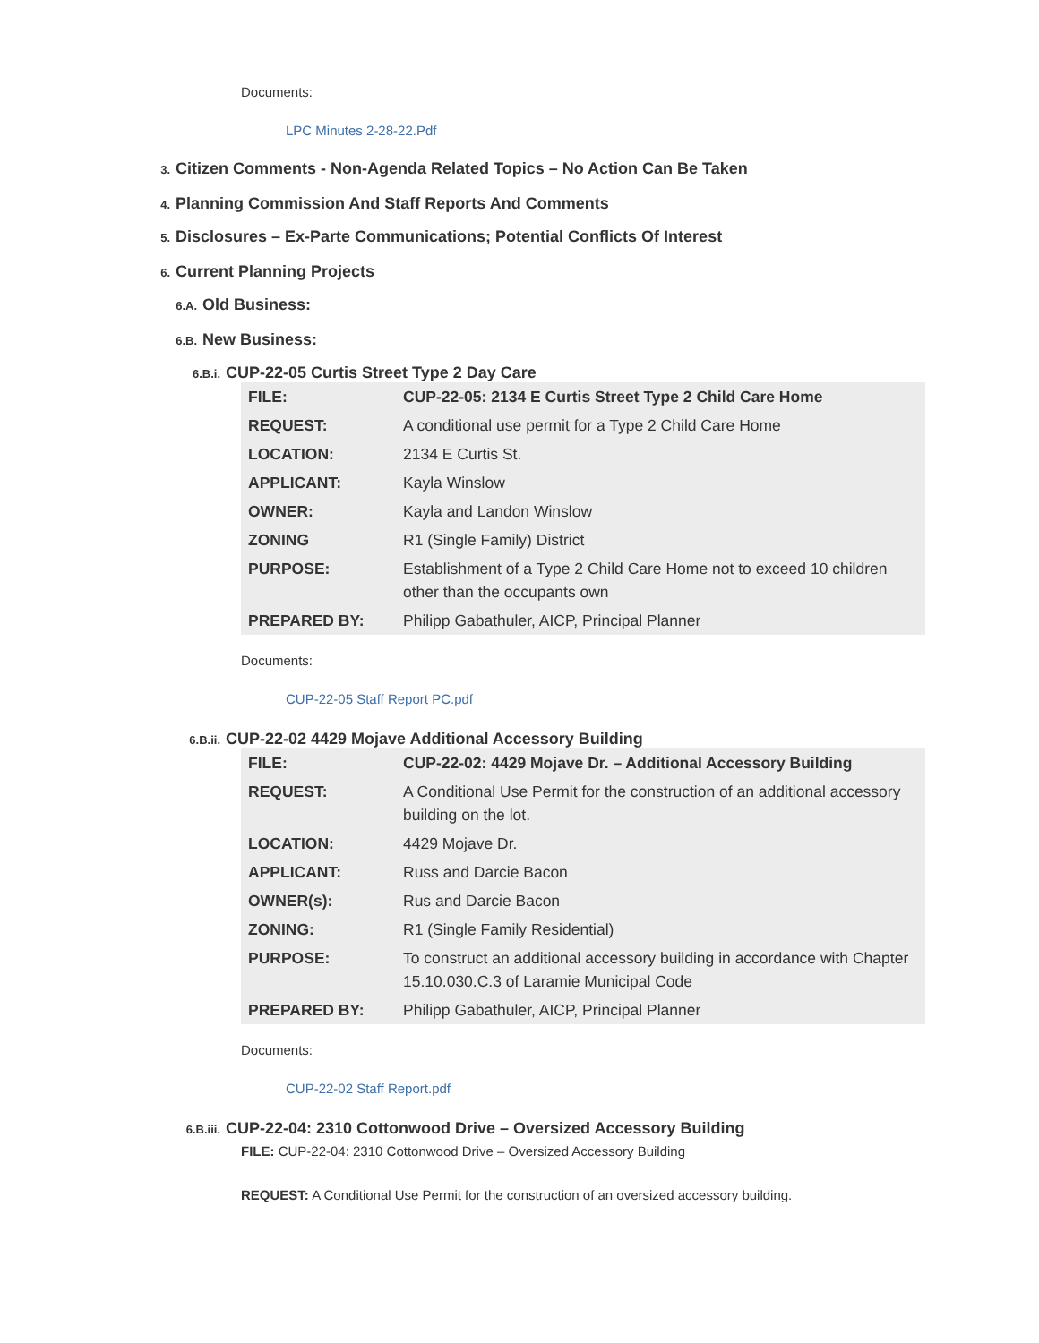Documents:
LPC Minutes 2-28-22.Pdf
3. Citizen Comments - Non-Agenda Related Topics – No Action Can Be Taken
4. Planning Commission And Staff Reports And Comments
5. Disclosures – Ex-Parte Communications; Potential Conflicts Of Interest
6. Current Planning Projects
6.A. Old Business:
6.B. New Business:
6.B.i. CUP-22-05 Curtis Street Type 2 Day Care
| FILE: | CUP-22-05: 2134 E Curtis Street Type 2 Child Care Home |
| REQUEST: | A conditional use permit for a Type 2 Child Care Home |
| LOCATION: | 2134 E Curtis St. |
| APPLICANT: | Kayla Winslow |
| OWNER: | Kayla and Landon Winslow |
| ZONING | R1 (Single Family) District |
| PURPOSE: | Establishment of a Type 2 Child Care Home not to exceed 10 children other than the occupants own |
| PREPARED BY: | Philipp Gabathuler, AICP, Principal Planner |
Documents:
CUP-22-05 Staff Report PC.pdf
6.B.ii. CUP-22-02 4429 Mojave Additional Accessory Building
| FILE: | CUP-22-02: 4429 Mojave Dr. – Additional Accessory Building |
| REQUEST: | A Conditional Use Permit for the construction of an additional accessory building on the lot. |
| LOCATION: | 4429 Mojave Dr. |
| APPLICANT: | Russ and Darcie Bacon |
| OWNER(s): | Rus and Darcie Bacon |
| ZONING: | R1 (Single Family Residential) |
| PURPOSE: | To construct an additional accessory building in accordance with Chapter 15.10.030.C.3 of Laramie Municipal Code |
| PREPARED BY: | Philipp Gabathuler, AICP, Principal Planner |
Documents:
CUP-22-02 Staff Report.pdf
6.B.iii. CUP-22-04: 2310 Cottonwood Drive – Oversized Accessory Building
FILE: CUP-22-04: 2310 Cottonwood Drive – Oversized Accessory Building
REQUEST: A Conditional Use Permit for the construction of an oversized accessory building.